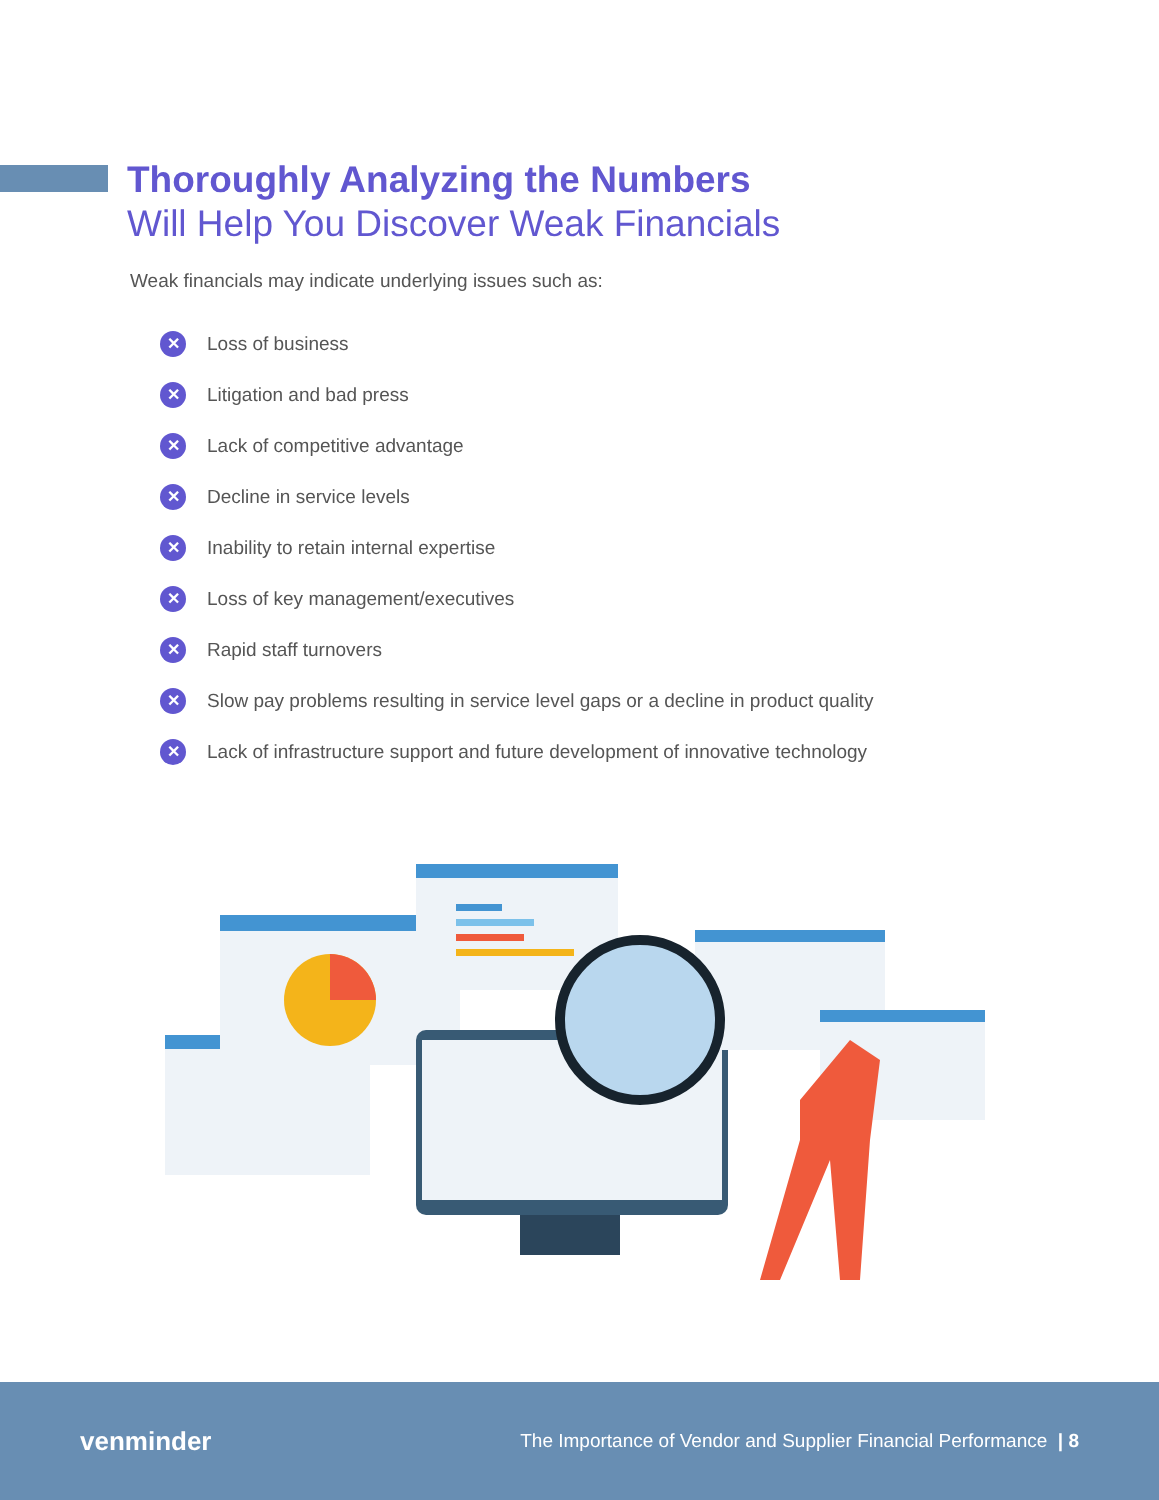Thoroughly Analyzing the Numbers
Will Help You Discover Weak Financials
Weak financials may indicate underlying issues such as:
✕ Loss of business
✕ Litigation and bad press
✕ Lack of competitive advantage
✕ Decline in service levels
✕ Inability to retain internal expertise
✕ Loss of key management/executives
✕ Rapid staff turnovers
✕ Slow pay problems resulting in service level gaps or a decline in product quality
✕ Lack of infrastructure support and future development of innovative technology
venminder The Importance of Vendor and Supplier Financial Performance | 8